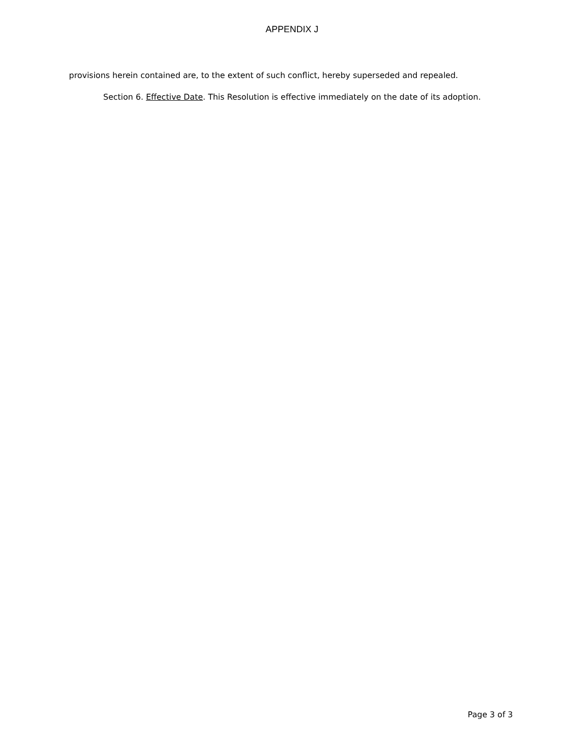APPENDIX J
provisions herein contained are, to the extent of such conflict, hereby superseded and repealed.
Section 6. Effective Date. This Resolution is effective immediately on the date of its adoption.
Page 3 of 3